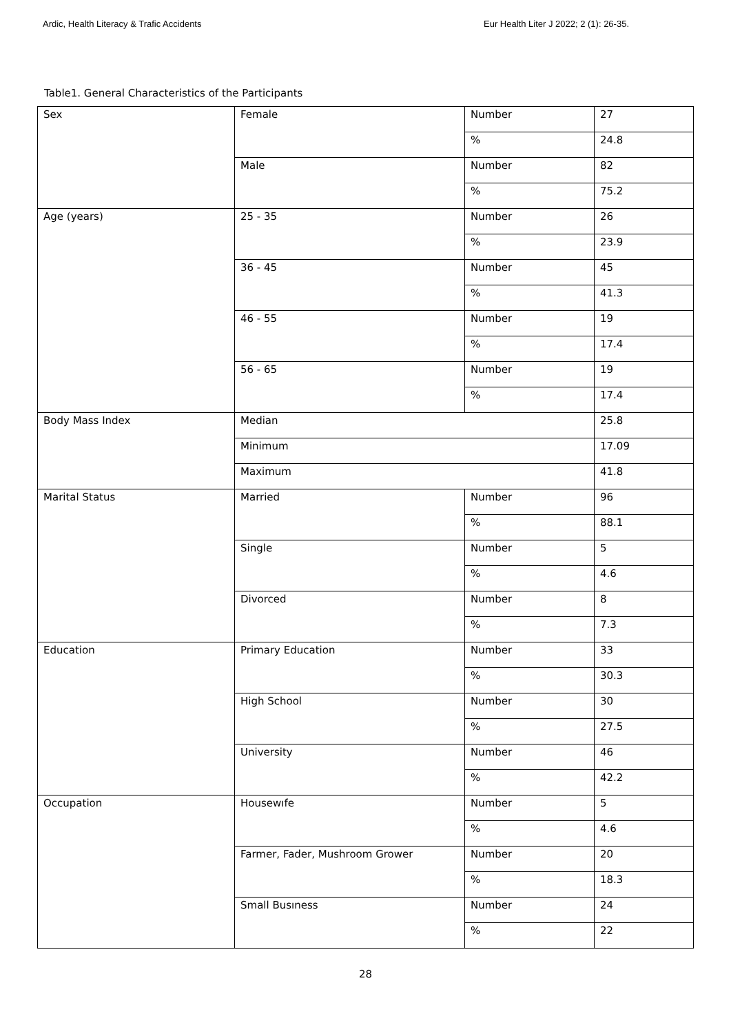Ardic, Health Literacy & Trafic Accidents Eur Health Liter J 2022; 2 (1): 26-35.
Table1. General Characteristics of the Participants
| Sex | Female | Number | 27 |
| | | % | 24.8 |
| | Male | Number | 82 |
| | | % | 75.2 |
| Age (years) | 25 - 35 | Number | 26 |
| | | % | 23.9 |
| | 36 - 45 | Number | 45 |
| | | % | 41.3 |
| | 46 - 55 | Number | 19 |
| | | % | 17.4 |
| | 56 - 65 | Number | 19 |
| | | % | 17.4 |
| Body Mass Index | Median | | 25.8 |
| | Minimum | | 17.09 |
| | Maximum | | 41.8 |
| Marital Status | Married | Number | 96 |
| | | % | 88.1 |
| | Single | Number | 5 |
| | | % | 4.6 |
| | Divorced | Number | 8 |
| | | % | 7.3 |
| Education | Primary Education | Number | 33 |
| | | % | 30.3 |
| | High School | Number | 30 |
| | | % | 27.5 |
| | University | Number | 46 |
| | | % | 42.2 |
| Occupation | Housewıfe | Number | 5 |
| | | % | 4.6 |
| | Farmer, Fader, Mushroom Grower | Number | 20 |
| | | % | 18.3 |
| | Small Busıness | Number | 24 |
| | | % | 22 |
28